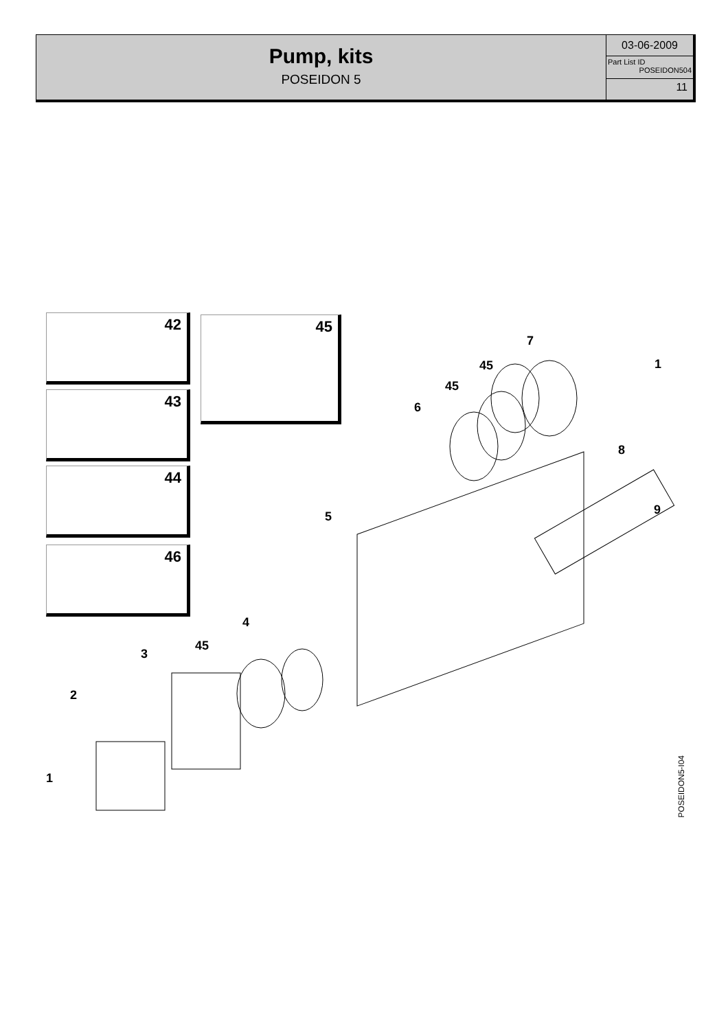Pump, kits
POSEIDON 5
03-06-2009
Part List ID
POSEIDON504
11
42 45
43
44
46
7
45
45
6
1
8
9 5
4
45
3
2
1
POSEIDON5-I04